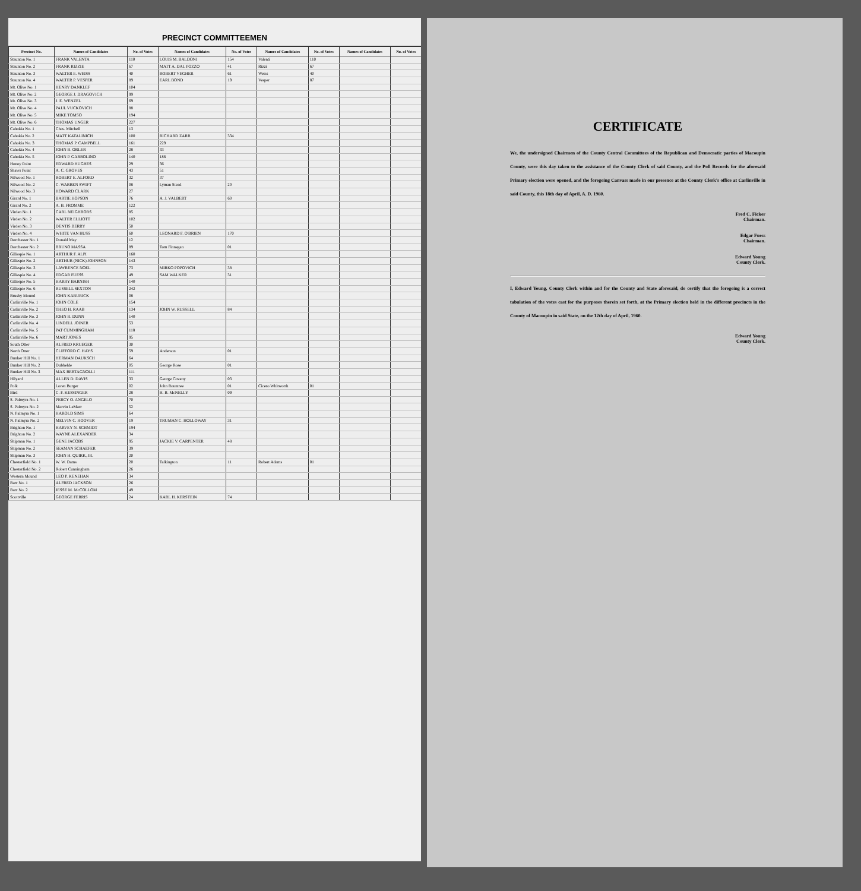PRECINCT COMMITTEEMEN
| Precinct No. | Names of Candidates | No. of Votes | Names of Candidates | No. of Votes | Names of Candidates | No. of Votes | Names of Candidates | No. of Votes |
| --- | --- | --- | --- | --- | --- | --- | --- | --- |
| Staunton No. 1 | FRANK VALENTA | 110 | LOUIS M. BALDONI | 154 | Valenti | 110 | | |
| Staunton No. 2 | FRANK RIZZIE | 67 | MATT A. DAL POZZO | 41 | Rizzi | 67 | | |
| Staunton No. 3 | WALTER E. WEISS | 40 | ROBERT VEGHER | 61 | Weiss | 40 | | |
| Staunton No. 4 | WALTER P. VESPER | 89 | EARL BOND | 19 | Vesper | 87 | | |
| Mt. Olive No. 1 | HENRY DANKLEF | 104 | | | | | | |
| Mt. Olive No. 2 | GEORGE J. DRAGOVICH | 99 | | | | | | |
| Mt. Olive No. 3 | J. E. WENZEL | 69 | | | | | | |
| Mt. Olive No. 4 | PAUL VUCKOVICH | 88 | | | | | | |
| Mt. Olive No. 5 | MIKE TOMSO | 194 | | | | | | |
| Mt. Olive No. 6 | THOMAS UNGER | 227 | | | | | | |
| Cahokia No. 1 | Chas. Mitchell | 13 | | | | | | |
| Cahokia No. 2 | MATT KATALINICH | 100 | RICHARD ZARR | 334 | | | | |
| Cahokia No. 3 | THOMAS P. CAMPBELL | 161 | 229 | | | | | |
| Cahokia No. 4 | JOHN B. ORLER | 28 | 33 | | | | | |
| Cahokia No. 5 | JOHN P. GARBOLINO | 140 | 186 | | | | | |
| Honey Point | EDWARD HUGHES | 29 | 36 | | | | | |
| Shaws Point | A. C. GROVES | 43 | 51 | | | | | |
| Nilwood No. 1 | ROBERT E. ALFORD | 32 | 37 | | | | | |
| Nilwood No. 2 | C. WARREN SWIFT | 08 | Lyman Stead | 20 | | | | |
| Nilwood No. 3 | HOWARD CLARK | 27 | | | | | | |
| Girard No. 1 | BARTIE HOPSON | 76 | A. J. VALBERT | 60 | | | | |
| Girard No. 2 | A. B. FROMME | 122 | | | | | | |
| Virden No. 1 | CARL NEIGHBORS | 85 | | | | | | |
| Virden No. 2 | WALTER ELLIOTT | 102 | | | | | | |
| Virden No. 3 | DENTIS BERRY | 50 | | | | | | |
| Virden No. 4 | WHITE VAN HUSS | 60 | LEONARD F. O'BRIEN | 170 | | | | |
| Dorchester No. 1 | Donald May | 12 | | | | | | |
| Dorchester No. 2 | BRUNO MASSA | 89 | Tom Finnegan | 01 | | | | |
| Gillespie No. 1 | ARTHUR F. ALPI | 160 | | | | | | |
| Gillespie No. 2 | ARTHUR (NICK) JOHNSON | 143 | | | | | | |
| Gillespie No. 3 | LAWRENCE NOEL | 73 | MIRKO POPOVICH | 38 | | | | |
| Gillespie No. 4 | EDGAR FUESS | 49 | SAM WALKER | 31 | | | | |
| Gillespie No. 5 | HARRY BARNISH | 140 | | | | | | |
| Gillespie No. 6 | RUSSELL SEXTON | 242 | | | | | | |
| Brushy Mound | JOHN KABURICK | 08 | | | | | | |
| Carlinville No. 1 | JOHN COLE | 154 | | | | | | |
| Carlinville No. 2 | THEO H. RAAB | 134 | JOHN W. RUSSELL | 84 | | | | |
| Carlinville No. 3 | JOHN R. DUNN | 140 | | | | | | |
| Carlinville No. 4 | LINDELL JOINER | 53 | | | | | | |
| Carlinville No. 5 | PAT CUMMINGHAM | 118 | | | | | | |
| Carlinville No. 6 | MART JONES | 95 | | | | | | |
| South Otter | ALFRED KRUEGER | 30 | | | | | | |
| North Otter | CLIFFORD C. HAYS | 59 | Anderson | 01 | | | | |
| Bunker Hill No. 1 | HERMAN DAUKSCH | 64 | | | | | | |
| Bunker Hill No. 2 | Dubbelde | 05 | George Rose | 01 | | | | |
| Bunker Hill No. 3 | MAX BERTAGNOLLI | 111 | | | | | | |
| Hilyard | ALLEN D. DAVIS | 33 | George Coveny | 03 | | | | |
| Polk | Loren Burger | 02 | John Rountree | 01 | Cicero Whitworth | 01 | | |
| Bird | C. F. KESSINGER | 28 | H. B. McNELLY | 09 | | | | |
| S. Palmyra No. 1 | PERCY O. ANGELO | 70 | | | | | | |
| S. Palmyra No. 2 | Marvin LeMarr | 52 | | | | | | |
| N. Palmyra No. 1 | HAROLD SIMS | 64 | | | | | | |
| N. Palmyra No. 2 | MELVIN C. HOOVER | 19 | TRUMAN C. HOLLOWAY | 31 | | | | |
| Brighton No. 1 | HARVEY N. SCHMIDT | 194 | | | | | | |
| Brighton No. 2 | WAYNE ALEXANDER | 34 | | | | | | |
| Shipman No. 1 | GENE JACOBS | 95 | JACKIE V. CARPENTER | 48 | | | | |
| Shipman No. 2 | SEAMAN SCHAEFER | 39 | | | | | | |
| Shipman No. 3 | JOHN H. QUIRK, JR. | 20 | | | | | | |
| Chesterfield No. 1 | W. W. Dams | 20 | Talkington | 11 | Robert Adams | 01 | | |
| Chesterfield No. 2 | Robert Cunningham | 26 | | | | | | |
| Western Mound | LEO P. KENEHAN | 34 | | | | | | |
| Barr No. 1 | ALFRED JACKSON | 26 | | | | | | |
| Barr No. 2 | JESSE M. McCOLLOM | 49 | | | | | | |
| Scottville | GEORGE FERRIS | 24 | KARL H. KERSTEIN | 74 | | | | |
CERTIFICATE
We, the undersigned Chairmen of the County Central Committees of the Republican and Democratic parties of Macoupin County, were this day taken to the assistance of the County Clerk of said County, and the Poll Records for the aforesaid Primary election were opened, and the foregoing Canvass made in our presence at the County Clerk's office at Carlinville in said County, this 18th day of April, A. D. 1960.
Fred C. Ficker
Chairman.
Edgar Fuess
Chairman.
Edward Young
County Clerk.
I, Edward Young, County Clerk within and for the County and State aforesaid, do certify that the foregoing is a correct tabulation of the votes cast for the purposes therein set forth, at the Primary election held in the different precincts in the County of Macoupin in said State, on the 12th day of April, 1960.
Edward Young
County Clerk.